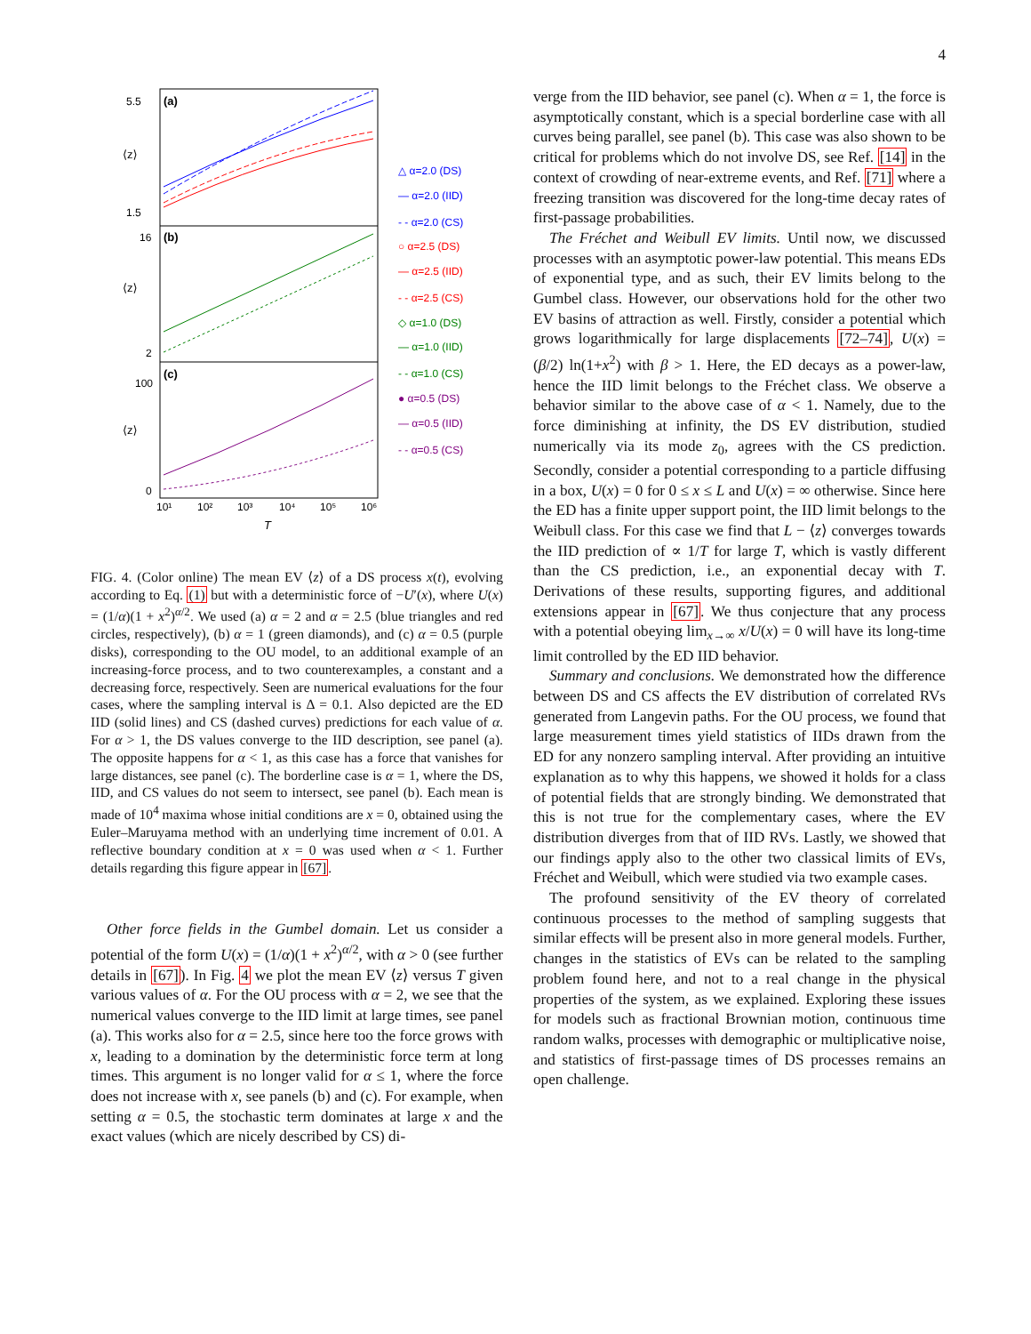4
(a)
(b)
(c)
5.5
1.5
16
2
100
0
⟨z⟩
⟨z⟩
⟨z⟩
10¹
10²
10³
10⁴
10⁵
10⁶
T
△ α=2.0 (DS)
— α=2.0 (IID)
- - α=2.0 (CS)
○ α=2.5 (DS)
— α=2.5 (IID)
- - α=2.5 (CS)
◇ α=1.0 (DS)
— α=1.0 (IID)
- - α=1.0 (CS)
● α=0.5 (DS)
— α=0.5 (IID)
- - α=0.5 (CS)
FIG. 4. (Color online) The mean EV ⟨z⟩ of a DS process x(t), evolving according to Eq. (1) but with a deterministic force of −U′(x), where U(x) = (1/α)(1 + x<sup>2</sup>)<sup>α/2</sup>. We used (a) α = 2 and α = 2.5 (blue triangles and red circles, respectively), (b) α = 1 (green diamonds), and (c) α = 0.5 (purple disks), corresponding to the OU model, to an additional example of an increasing-force process, and to two counterexamples, a constant and a decreasing force, respectively. Seen are numerical evaluations for the four cases, where the sampling interval is Δ = 0.1. Also depicted are the ED IID (solid lines) and CS (dashed curves) predictions for each value of α. For α > 1, the DS values converge to the IID description, see panel (a). The opposite happens for α < 1, as this case has a force that vanishes for large distances, see panel (c). The borderline case is α = 1, where the DS, IID, and CS values do not seem to intersect, see panel (b). Each mean is made of 10<sup>4</sup> maxima whose initial conditions are x = 0, obtained using the Euler–Maruyama method with an underlying time increment of 0.01. A reflective boundary condition at x = 0 was used when α < 1. Further details regarding this figure appear in [67].
Other force fields in the Gumbel domain. Let us consider a potential of the form U(x) = (1/α)(1 + x<sup>2</sup>)<sup>α/2</sup>, with α > 0 (see further details in [67]). In Fig. 4 we plot the mean EV ⟨z⟩ versus T given various values of α. For the OU process with α = 2, we see that the numerical values converge to the IID limit at large times, see panel (a). This works also for α = 2.5, since here too the force grows with x, leading to a domination by the deterministic force term at long times. This argument is no longer valid for α ≤ 1, where the force does not increase with x, see panels (b) and (c). For example, when setting α = 0.5, the stochastic term dominates at large x and the exact values (which are nicely described by CS) di-
verge from the IID behavior, see panel (c). When α = 1, the force is asymptotically constant, which is a special borderline case with all curves being parallel, see panel (b). This case was also shown to be critical for problems which do not involve DS, see Ref. [14] in the context of crowding of near-extreme events, and Ref. [71] where a freezing transition was discovered for the long-time decay rates of first-passage probabilities.
The Fréchet and Weibull EV limits. Until now, we discussed processes with an asymptotic power-law potential. This means EDs of exponential type, and as such, their EV limits belong to the Gumbel class. However, our observations hold for the other two EV basins of attraction as well. Firstly, consider a potential which grows logarithmically for large displacements [72–74], U(x) = (β/2) ln(1+x<sup>2</sup>) with β > 1. Here, the ED decays as a power-law, hence the IID limit belongs to the Fréchet class. We observe a behavior similar to the above case of α < 1. Namely, due to the force diminishing at infinity, the DS EV distribution, studied numerically via its mode z<sub>0</sub>, agrees with the CS prediction. Secondly, consider a potential corresponding to a particle diffusing in a box, U(x) = 0 for 0 ≤ x ≤ L and U(x) = ∞ otherwise. Since here the ED has a finite upper support point, the IID limit belongs to the Weibull class. For this case we find that L − ⟨z⟩ converges towards the IID prediction of ∝ 1/T for large T, which is vastly different than the CS prediction, i.e., an exponential decay with T. Derivations of these results, supporting figures, and additional extensions appear in [67]. We thus conjecture that any process with a potential obeying lim<sub>x→∞</sub> x/U(x) = 0 will have its long-time limit controlled by the ED IID behavior.
Summary and conclusions. We demonstrated how the difference between DS and CS affects the EV distribution of correlated RVs generated from Langevin paths. For the OU process, we found that large measurement times yield statistics of IIDs drawn from the ED for any nonzero sampling interval. After providing an intuitive explanation as to why this happens, we showed it holds for a class of potential fields that are strongly binding. We demonstrated that this is not true for the complementary cases, where the EV distribution diverges from that of IID RVs. Lastly, we showed that our findings apply also to the other two classical limits of EVs, Fréchet and Weibull, which were studied via two example cases.
The profound sensitivity of the EV theory of correlated continuous processes to the method of sampling suggests that similar effects will be present also in more general models. Further, changes in the statistics of EVs can be related to the sampling problem found here, and not to a real change in the physical properties of the system, as we explained. Exploring these issues for models such as fractional Brownian motion, continuous time random walks, processes with demographic or multiplicative noise, and statistics of first-passage times of DS processes remains an open challenge.